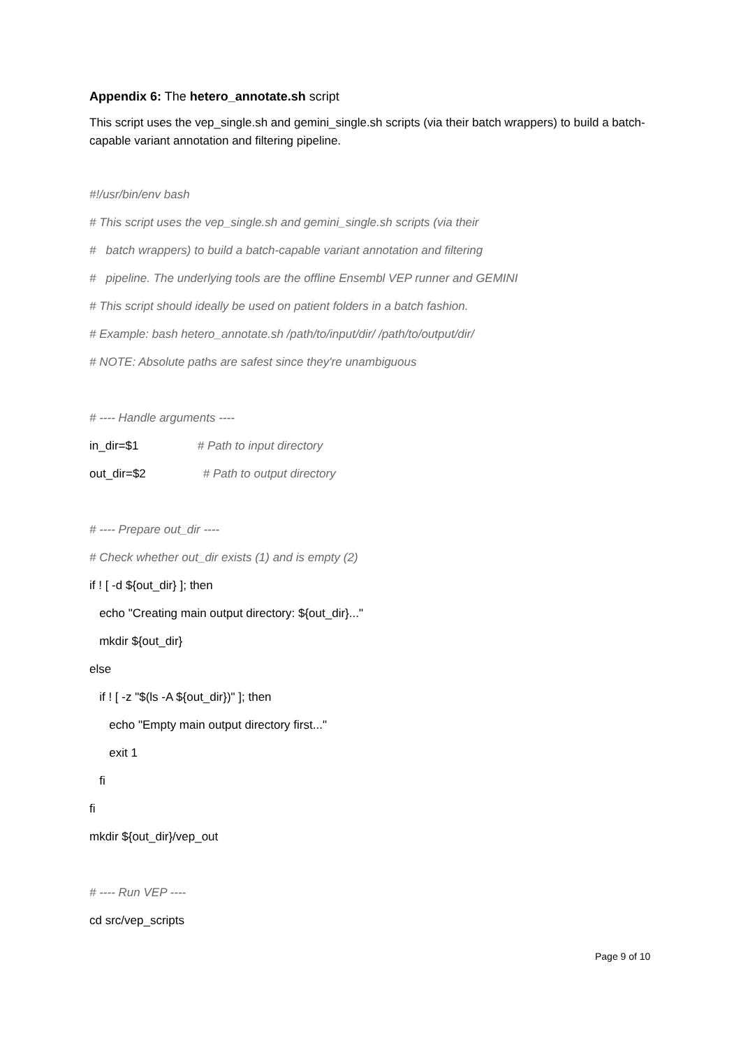Appendix 6: The hetero_annotate.sh script
This script uses the vep_single.sh and gemini_single.sh scripts (via their batch wrappers) to build a batch-capable variant annotation and filtering pipeline.
#!/usr/bin/env bash
# This script uses the vep_single.sh and gemini_single.sh scripts (via their
# batch wrappers) to build a batch-capable variant annotation and filtering
# pipeline. The underlying tools are the offline Ensembl VEP runner and GEMINI
# This script should ideally be used on patient folders in a batch fashion.
# Example: bash hetero_annotate.sh /path/to/input/dir/ /path/to/output/dir/
# NOTE: Absolute paths are safest since they're unambiguous
# ---- Handle arguments ----
in_dir=$1 # Path to input directory
out_dir=$2 # Path to output directory
# ---- Prepare out_dir ----
# Check whether out_dir exists (1) and is empty (2)
if ! [ -d ${out_dir} ]; then
echo "Creating main output directory: ${out_dir}..."
mkdir ${out_dir}
else
if ! [ -z "$(ls -A ${out_dir})" ]; then
echo "Empty main output directory first..."
exit 1
fi
fi
mkdir ${out_dir}/vep_out
# ---- Run VEP ----
cd src/vep_scripts
Page 9 of 10